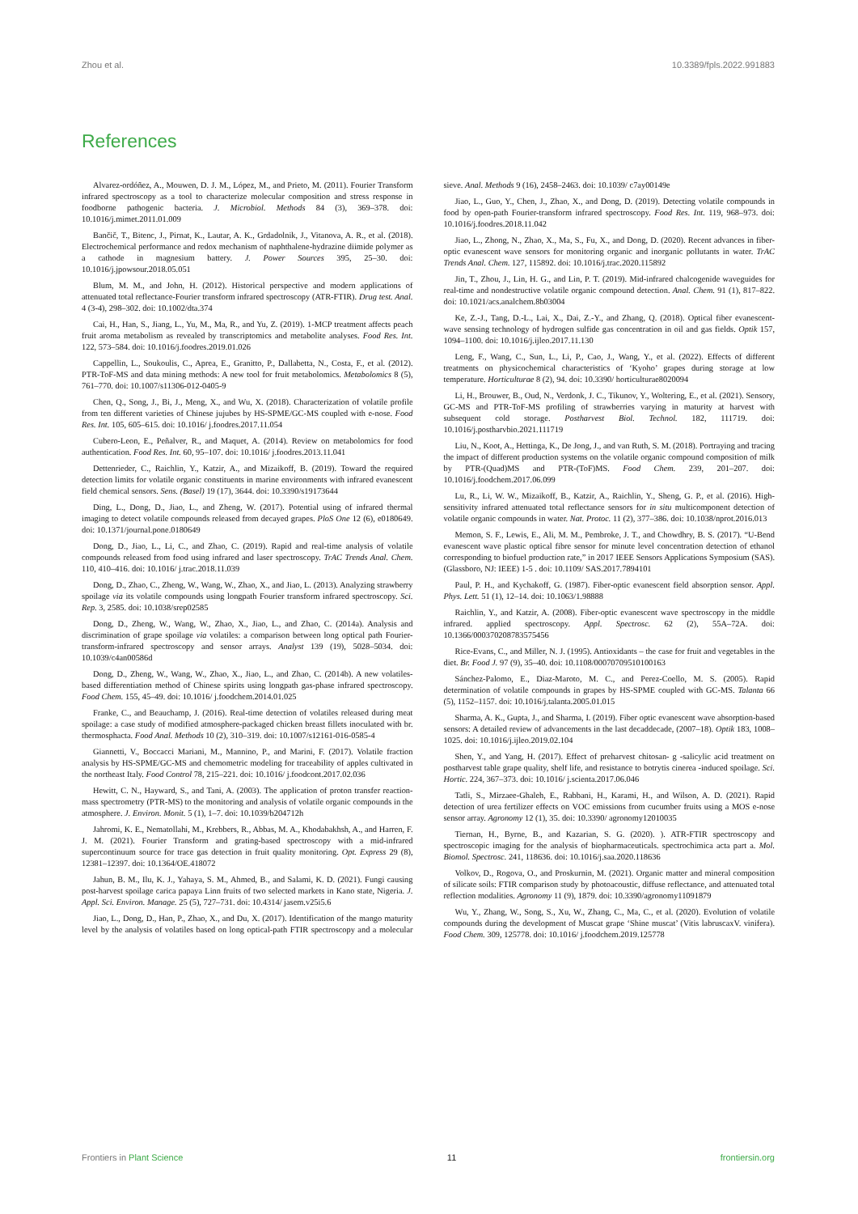Zhou et al. 10.3389/fpls.2022.991883
References
Alvarez-ordóñez, A., Mouwen, D. J. M., López, M., and Prieto, M. (2011). Fourier Transform infrared spectroscopy as a tool to characterize molecular composition and stress response in foodborne pathogenic bacteria. J. Microbiol. Methods 84 (3), 369–378. doi: 10.1016/j.mimet.2011.01.009
Bančič, T., Bitenc, J., Pirnat, K., Lautar, A. K., Grdadolnik, J., Vitanova, A. R., et al. (2018). Electrochemical performance and redox mechanism of naphthalene-hydrazine diimide polymer as a cathode in magnesium battery. J. Power Sources 395, 25–30. doi: 10.1016/j.jpowsour.2018.05.051
Blum, M. M., and John, H. (2012). Historical perspective and modern applications of attenuated total reflectance-Fourier transform infrared spectroscopy (ATR-FTIR). Drug test. Anal. 4 (3-4), 298–302. doi: 10.1002/dta.374
Cai, H., Han, S., Jiang, L., Yu, M., Ma, R., and Yu, Z. (2019). 1-MCP treatment affects peach fruit aroma metabolism as revealed by transcriptomics and metabolite analyses. Food Res. Int. 122, 573–584. doi: 10.1016/j.foodres.2019.01.026
Cappellin, L., Soukoulis, C., Aprea, E., Granitto, P., Dallabetta, N., Costa, F., et al. (2012). PTR-ToF-MS and data mining methods: A new tool for fruit metabolomics. Metabolomics 8 (5), 761–770. doi: 10.1007/s11306-012-0405-9
Chen, Q., Song, J., Bi, J., Meng, X., and Wu, X. (2018). Characterization of volatile profile from ten different varieties of Chinese jujubes by HS-SPME/GC-MS coupled with e-nose. Food Res. Int. 105, 605–615. doi: 10.1016/ j.foodres.2017.11.054
Cubero-Leon, E., Peñalver, R., and Maquet, A. (2014). Review on metabolomics for food authentication. Food Res. Int. 60, 95–107. doi: 10.1016/ j.foodres.2013.11.041
Dettenrieder, C., Raichlin, Y., Katzir, A., and Mizaikoff, B. (2019). Toward the required detection limits for volatile organic constituents in marine environments with infrared evanescent field chemical sensors. Sens. (Basel) 19 (17), 3644. doi: 10.3390/s19173644
Ding, L., Dong, D., Jiao, L., and Zheng, W. (2017). Potential using of infrared thermal imaging to detect volatile compounds released from decayed grapes. PloS One 12 (6), e0180649. doi: 10.1371/journal.pone.0180649
Dong, D., Jiao, L., Li, C., and Zhao, C. (2019). Rapid and real-time analysis of volatile compounds released from food using infrared and laser spectroscopy. TrAC Trends Anal. Chem. 110, 410–416. doi: 10.1016/ j.trac.2018.11.039
Dong, D., Zhao, C., Zheng, W., Wang, W., Zhao, X., and Jiao, L. (2013). Analyzing strawberry spoilage via its volatile compounds using longpath Fourier transform infrared spectroscopy. Sci. Rep. 3, 2585. doi: 10.1038/srep02585
Dong, D., Zheng, W., Wang, W., Zhao, X., Jiao, L., and Zhao, C. (2014a). Analysis and discrimination of grape spoilage via volatiles: a comparison between long optical path Fourier-transform-infrared spectroscopy and sensor arrays. Analyst 139 (19), 5028–5034. doi: 10.1039/c4an00586d
Dong, D., Zheng, W., Wang, W., Zhao, X., Jiao, L., and Zhao, C. (2014b). A new volatiles-based differentiation method of Chinese spirits using longpath gas-phase infrared spectroscopy. Food Chem. 155, 45–49. doi: 10.1016/ j.foodchem.2014.01.025
Franke, C., and Beauchamp, J. (2016). Real-time detection of volatiles released during meat spoilage: a case study of modified atmosphere-packaged chicken breast fillets inoculated with br. thermosphacta. Food Anal. Methods 10 (2), 310–319. doi: 10.1007/s12161-016-0585-4
Giannetti, V., Boccacci Mariani, M., Mannino, P., and Marini, F. (2017). Volatile fraction analysis by HS-SPME/GC-MS and chemometric modeling for traceability of apples cultivated in the northeast Italy. Food Control 78, 215–221. doi: 10.1016/ j.foodcont.2017.02.036
Hewitt, C. N., Hayward, S., and Tani, A. (2003). The application of proton transfer reaction-mass spectrometry (PTR-MS) to the monitoring and analysis of volatile organic compounds in the atmosphere. J. Environ. Monit. 5 (1), 1–7. doi: 10.1039/b204712h
Jahromi, K. E., Nematollahi, M., Krebbers, R., Abbas, M. A., Khodabakhsh, A., and Harren, F. J. M. (2021). Fourier Transform and grating-based spectroscopy with a mid-infrared supercontinuum source for trace gas detection in fruit quality monitoring. Opt. Express 29 (8), 12381–12397. doi: 10.1364/OE.418072
Jahun, B. M., Ilu, K. J., Yahaya, S. M., Ahmed, B., and Salami, K. D. (2021). Fungi causing post-harvest spoilage carica papaya Linn fruits of two selected markets in Kano state, Nigeria. J. Appl. Sci. Environ. Manage. 25 (5), 727–731. doi: 10.4314/ jasem.v25i5.6
Jiao, L., Dong, D., Han, P., Zhao, X., and Du, X. (2017). Identification of the mango maturity level by the analysis of volatiles based on long optical-path FTIR spectroscopy and a molecular sieve. Anal. Methods 9 (16), 2458–2463. doi: 10.1039/ c7ay00149e
Jiao, L., Guo, Y., Chen, J., Zhao, X., and Dong, D. (2019). Detecting volatile compounds in food by open-path Fourier-transform infrared spectroscopy. Food Res. Int. 119, 968–973. doi: 10.1016/j.foodres.2018.11.042
Jiao, L., Zhong, N., Zhao, X., Ma, S., Fu, X., and Dong, D. (2020). Recent advances in fiber-optic evanescent wave sensors for monitoring organic and inorganic pollutants in water. TrAC Trends Anal. Chem. 127, 115892. doi: 10.1016/j.trac.2020.115892
Jin, T., Zhou, J., Lin, H. G., and Lin, P. T. (2019). Mid-infrared chalcogenide waveguides for real-time and nondestructive volatile organic compound detection. Anal. Chem. 91 (1), 817–822. doi: 10.1021/acs.analchem.8b03004
Ke, Z.-J., Tang, D.-L., Lai, X., Dai, Z.-Y., and Zhang, Q. (2018). Optical fiber evanescent-wave sensing technology of hydrogen sulfide gas concentration in oil and gas fields. Optik 157, 1094–1100. doi: 10.1016/j.ijleo.2017.11.130
Leng, F., Wang, C., Sun, L., Li, P., Cao, J., Wang, Y., et al. (2022). Effects of different treatments on physicochemical characteristics of ‘Kyoho’ grapes during storage at low temperature. Horticulturae 8 (2), 94. doi: 10.3390/ horticulturae8020094
Li, H., Brouwer, B., Oud, N., Verdonk, J. C., Tikunov, Y., Woltering, E., et al. (2021). Sensory, GC-MS and PTR-ToF-MS profiling of strawberries varying in maturity at harvest with subsequent cold storage. Postharvest Biol. Technol. 182, 111719. doi: 10.1016/j.postharvbio.2021.111719
Liu, N., Koot, A., Hettinga, K., De Jong, J., and van Ruth, S. M. (2018). Portraying and tracing the impact of different production systems on the volatile organic compound composition of milk by PTR-(Quad)MS and PTR-(ToF)MS. Food Chem. 239, 201–207. doi: 10.1016/j.foodchem.2017.06.099
Lu, R., Li, W. W., Mizaikoff, B., Katzir, A., Raichlin, Y., Sheng, G. P., et al. (2016). High-sensitivity infrared attenuated total reflectance sensors for in situ multicomponent detection of volatile organic compounds in water. Nat. Protoc. 11 (2), 377–386. doi: 10.1038/nprot.2016.013
Memon, S. F., Lewis, E., Ali, M. M., Pembroke, J. T., and Chowdhry, B. S. (2017). “U-Bend evanescent wave plastic optical fibre sensor for minute level concentration detection of ethanol corresponding to biofuel production rate,” in 2017 IEEE Sensors Applications Symposium (SAS). (Glassboro, NJ: IEEE) 1-5 . doi: 10.1109/ SAS.2017.7894101
Paul, P. H., and Kychakoff, G. (1987). Fiber-optic evanescent field absorption sensor. Appl. Phys. Lett. 51 (1), 12–14. doi: 10.1063/1.98888
Raichlin, Y., and Katzir, A. (2008). Fiber-optic evanescent wave spectroscopy in the middle infrared. applied spectroscopy. Appl. Spectrosc. 62 (2), 55A–72A. doi: 10.1366/000370208783575456
Rice-Evans, C., and Miller, N. J. (1995). Antioxidants – the case for fruit and vegetables in the diet. Br. Food J. 97 (9), 35–40. doi: 10.1108/00070709510100163
Sánchez-Palomo, E., Diaz-Maroto, M. C., and Perez-Coello, M. S. (2005). Rapid determination of volatile compounds in grapes by HS-SPME coupled with GC-MS. Talanta 66 (5), 1152–1157. doi: 10.1016/j.talanta.2005.01.015
Sharma, A. K., Gupta, J., and Sharma, I. (2019). Fiber optic evanescent wave absorption-based sensors: A detailed review of advancements in the last decaddecade, (2007–18). Optik 183, 1008–1025. doi: 10.1016/j.ijleo.2019.02.104
Shen, Y., and Yang, H. (2017). Effect of preharvest chitosan- g -salicylic acid treatment on postharvest table grape quality, shelf life, and resistance to botrytis cinerea -induced spoilage. Sci. Hortic. 224, 367–373. doi: 10.1016/ j.scienta.2017.06.046
Tatli, S., Mirzaee-Ghaleh, E., Rabbani, H., Karami, H., and Wilson, A. D. (2021). Rapid detection of urea fertilizer effects on VOC emissions from cucumber fruits using a MOS e-nose sensor array. Agronomy 12 (1), 35. doi: 10.3390/ agronomy12010035
Tiernan, H., Byrne, B., and Kazarian, S. G. (2020). ). ATR-FTIR spectroscopy and spectroscopic imaging for the analysis of biopharmaceuticals. spectrochimica acta part a. Mol. Biomol. Spectrosc. 241, 118636. doi: 10.1016/j.saa.2020.118636
Volkov, D., Rogova, O., and Proskurnin, M. (2021). Organic matter and mineral composition of silicate soils: FTIR comparison study by photoacoustic, diffuse reflectance, and attenuated total reflection modalities. Agronomy 11 (9), 1879. doi: 10.3390/agronomy11091879
Wu, Y., Zhang, W., Song, S., Xu, W., Zhang, C., Ma, C., et al. (2020). Evolution of volatile compounds during the development of Muscat grape ‘Shine muscat’ (Vitis labruscaxV. vinifera). Food Chem. 309, 125778. doi: 10.1016/ j.foodchem.2019.125778
Frontiers in Plant Science 11 frontiersin.org